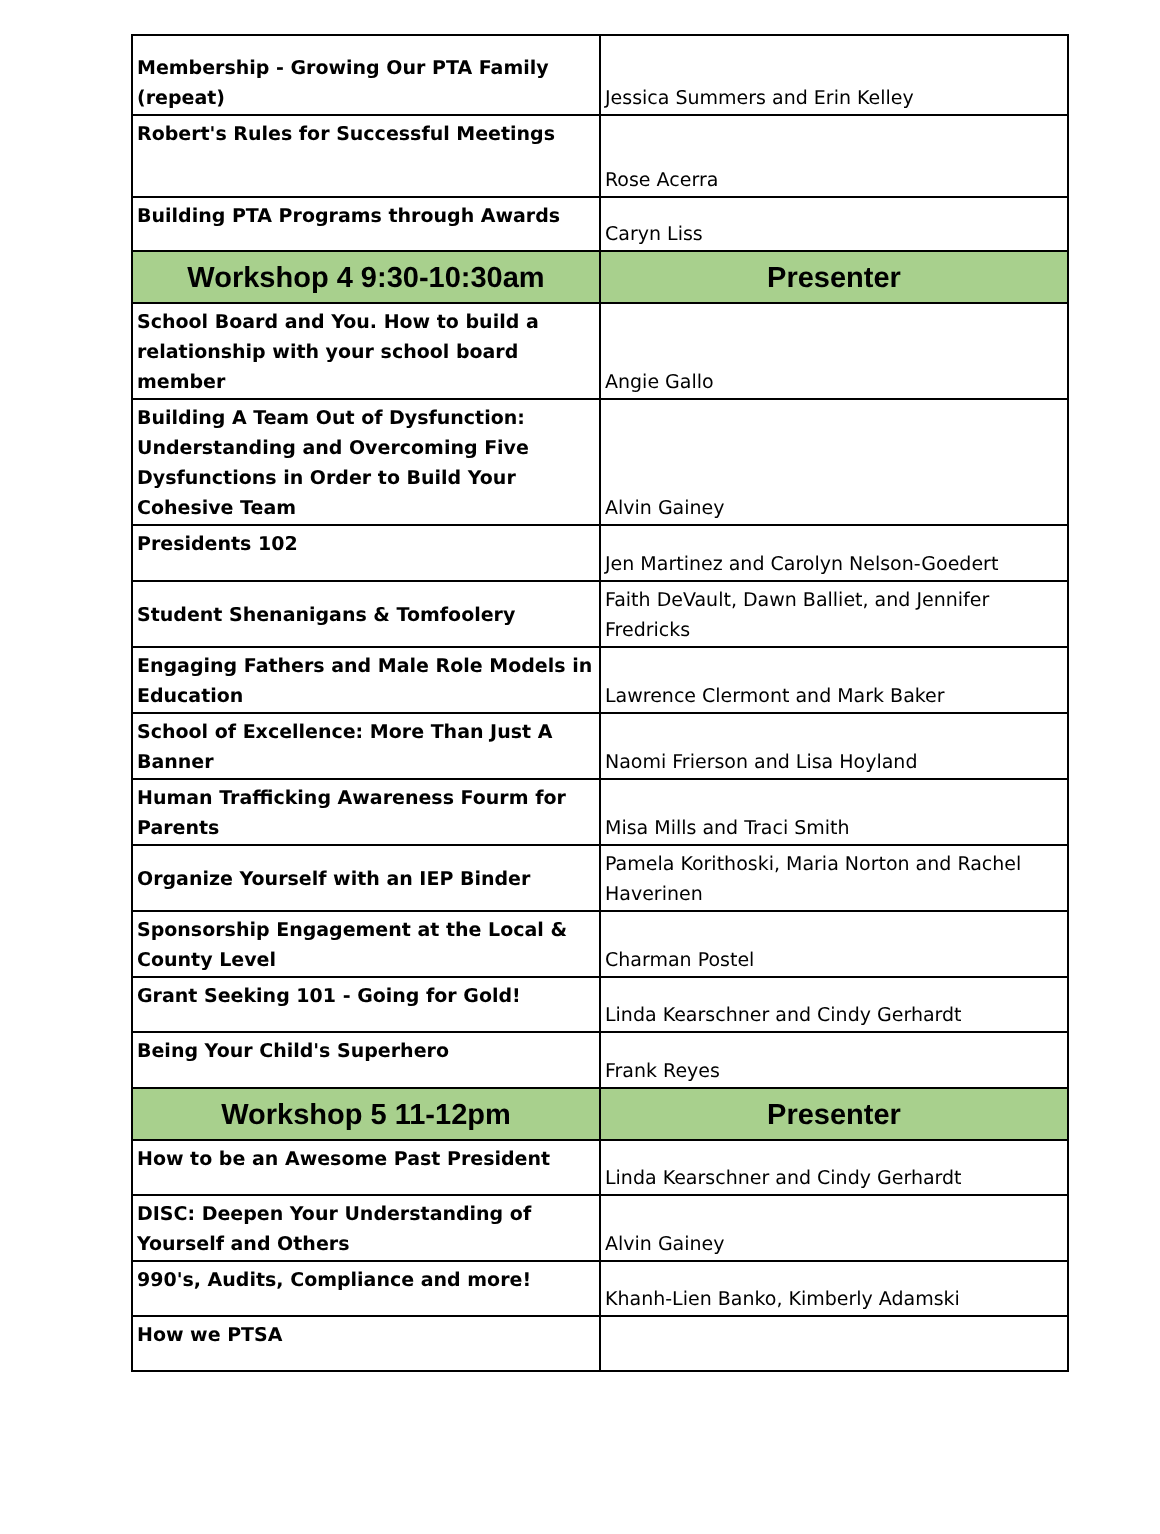| Membership - Growing Our PTA Family (repeat) | Jessica Summers and Erin Kelley |
| Robert's Rules for Successful Meetings | Rose Acerra |
| Building PTA Programs through Awards | Caryn Liss |
| Workshop 4 9:30-10:30am | Presenter |
| School Board and You. How to build a relationship with your school board member | Angie Gallo |
| Building A Team Out of Dysfunction: Understanding and Overcoming Five Dysfunctions in Order to Build Your Cohesive Team | Alvin Gainey |
| Presidents 102 | Jen Martinez and Carolyn Nelson-Goedert |
| Student Shenanigans & Tomfoolery | Faith DeVault, Dawn Balliet, and Jennifer Fredricks |
| Engaging Fathers and Male Role Models in Education | Lawrence Clermont and Mark Baker |
| School of Excellence: More Than Just A Banner | Naomi Frierson and Lisa Hoyland |
| Human Trafficking Awareness Fourm for Parents | Misa Mills and Traci Smith |
| Organize Yourself with an IEP Binder | Pamela Korithoski, Maria Norton and Rachel Haverinen |
| Sponsorship Engagement at the Local & County Level | Charman Postel |
| Grant Seeking 101 - Going for Gold! | Linda Kearschner and Cindy Gerhardt |
| Being Your Child's Superhero | Frank Reyes |
| Workshop 5 11-12pm | Presenter |
| How to be an Awesome Past President | Linda Kearschner and Cindy Gerhardt |
| DISC: Deepen Your Understanding of Yourself and Others | Alvin Gainey |
| 990's, Audits, Compliance and more! | Khanh-Lien Banko, Kimberly Adamski |
| How we PTSA | |